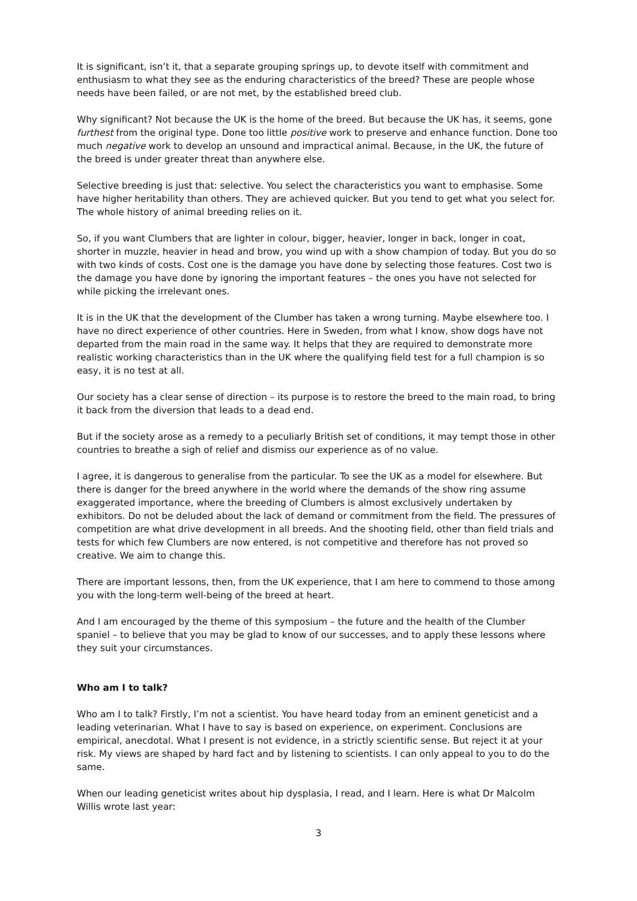It is significant, isn’t it, that a separate grouping springs up, to devote itself with commitment and enthusiasm to what they see as the enduring characteristics of the breed? These are people whose needs have been failed, or are not met, by the established breed club.
Why significant? Not because the UK is the home of the breed. But because the UK has, it seems, gone furthest from the original type. Done too little positive work to preserve and enhance function. Done too much negative work to develop an unsound and impractical animal. Because, in the UK, the future of the breed is under greater threat than anywhere else.
Selective breeding is just that: selective. You select the characteristics you want to emphasise. Some have higher heritability than others. They are achieved quicker. But you tend to get what you select for. The whole history of animal breeding relies on it.
So, if you want Clumbers that are lighter in colour, bigger, heavier, longer in back, longer in coat, shorter in muzzle, heavier in head and brow, you wind up with a show champion of today. But you do so with two kinds of costs. Cost one is the damage you have done by selecting those features. Cost two is the damage you have done by ignoring the important features – the ones you have not selected for while picking the irrelevant ones.
It is in the UK that the development of the Clumber has taken a wrong turning. Maybe elsewhere too. I have no direct experience of other countries. Here in Sweden, from what I know, show dogs have not departed from the main road in the same way. It helps that they are required to demonstrate more realistic working characteristics than in the UK where the qualifying field test for a full champion is so easy, it is no test at all.
Our society has a clear sense of direction – its purpose is to restore the breed to the main road, to bring it back from the diversion that leads to a dead end.
But if the society arose as a remedy to a peculiarly British set of conditions, it may tempt those in other countries to breathe a sigh of relief and dismiss our experience as of no value.
I agree, it is dangerous to generalise from the particular. To see the UK as a model for elsewhere. But there is danger for the breed anywhere in the world where the demands of the show ring assume exaggerated importance, where the breeding of Clumbers is almost exclusively undertaken by exhibitors. Do not be deluded about the lack of demand or commitment from the field. The pressures of competition are what drive development in all breeds. And the shooting field, other than field trials and tests for which few Clumbers are now entered, is not competitive and therefore has not proved so creative. We aim to change this.
There are important lessons, then, from the UK experience, that I am here to commend to those among you with the long-term well-being of the breed at heart.
And I am encouraged by the theme of this symposium – the future and the health of the Clumber spaniel – to believe that you may be glad to know of our successes, and to apply these lessons where they suit your circumstances.
Who am I to talk?
Who am I to talk? Firstly, I’m not a scientist. You have heard today from an eminent geneticist and a leading veterinarian. What I have to say is based on experience, on experiment. Conclusions are empirical, anecdotal. What I present is not evidence, in a strictly scientific sense. But reject it at your risk. My views are shaped by hard fact and by listening to scientists. I can only appeal to you to do the same.
When our leading geneticist writes about hip dysplasia, I read, and I learn. Here is what Dr Malcolm Willis wrote last year:
3